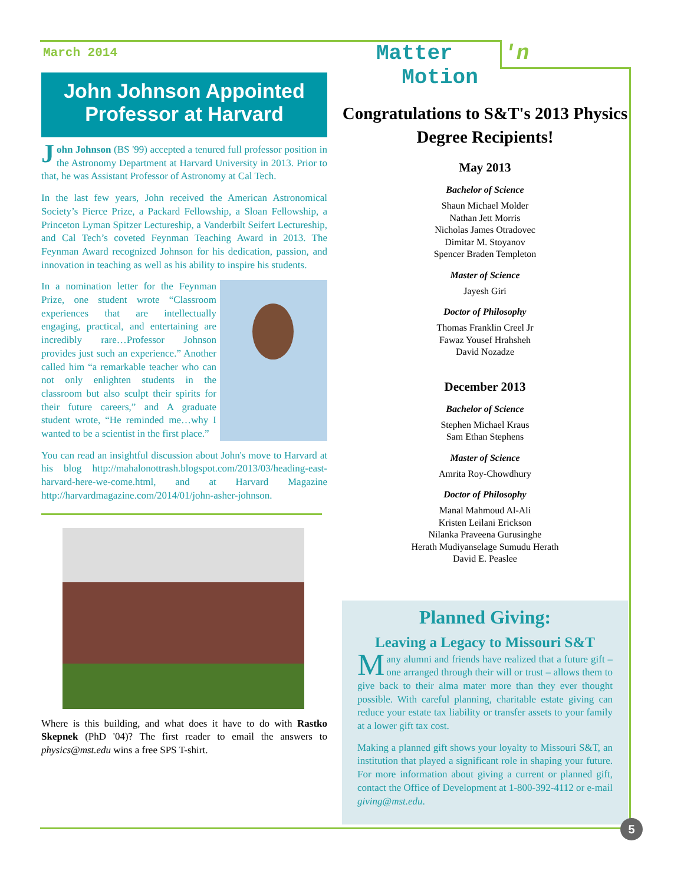March 2014
John Johnson Appointed Professor at Harvard
John Johnson (BS '99) accepted a tenured full professor position in the Astronomy Department at Harvard University in 2013. Prior to that, he was Assistant Professor of Astronomy at Cal Tech.
In the last few years, John received the American Astronomical Society’s Pierce Prize, a Packard Fellowship, a Sloan Fellowship, a Princeton Lyman Spitzer Lectureship, a Vanderbilt Seifert Lectureship, and Cal Tech’s coveted Feynman Teaching Award in 2013. The Feynman Award recognized Johnson for his dedication, passion, and innovation in teaching as well as his ability to inspire his students.
In a nomination letter for the Feynman Prize, one student wrote “Classroom experiences that are intellectually engaging, practical, and entertaining are incredibly rare…Professor Johnson provides just such an experience.” Another called him “a remarkable teacher who can not only enlighten students in the classroom but also sculpt their spirits for their future careers,” and A graduate student wrote, “He reminded me…why I wanted to be a scientist in the first place.”
You can read an insightful discussion about John's move to Harvard at his blog http://mahalonottrash.blogspot.com/2013/03/heading-east-harvard-here-we-come.html, and at Harvard Magazine http://harvardmagazine.com/2014/01/john-asher-johnson.
Where is this building, and what does it have to do with Rastko Skepnek (PhD '04)? The first reader to email the answers to physics@mst.edu wins a free SPS T-shirt.
Matter 'n Motion
Congratulations to S&T's 2013 Physics Degree Recipients!
May 2013
Bachelor of Science
Shaun Michael Molder
Nathan Jett Morris
Nicholas James Otradovec
Dimitar M. Stoyanov
Spencer Braden Templeton
Master of Science
Jayesh Giri
Doctor of Philosophy
Thomas Franklin Creel Jr
Fawaz Yousef Hrahsheh
David Nozadze
December 2013
Bachelor of Science
Stephen Michael Kraus
Sam Ethan Stephens
Master of Science
Amrita Roy-Chowdhury
Doctor of Philosophy
Manal Mahmoud Al-Ali
Kristen Leilani Erickson
Nilanka Praveena Gurusinghe
Herath Mudiyanselage Sumudu Herath
David E. Peaslee
Planned Giving:
Leaving a Legacy to Missouri S&T
Many alumni and friends have realized that a future gift – one arranged through their will or trust – allows them to give back to their alma mater more than they ever thought possible. With careful planning, charitable estate giving can reduce your estate tax liability or transfer assets to your family at a lower gift tax cost.
Making a planned gift shows your loyalty to Missouri S&T, an institution that played a significant role in shaping your future. For more information about giving a current or planned gift, contact the Office of Development at 1-800-392-4112 or e-mail giving@mst.edu.
5